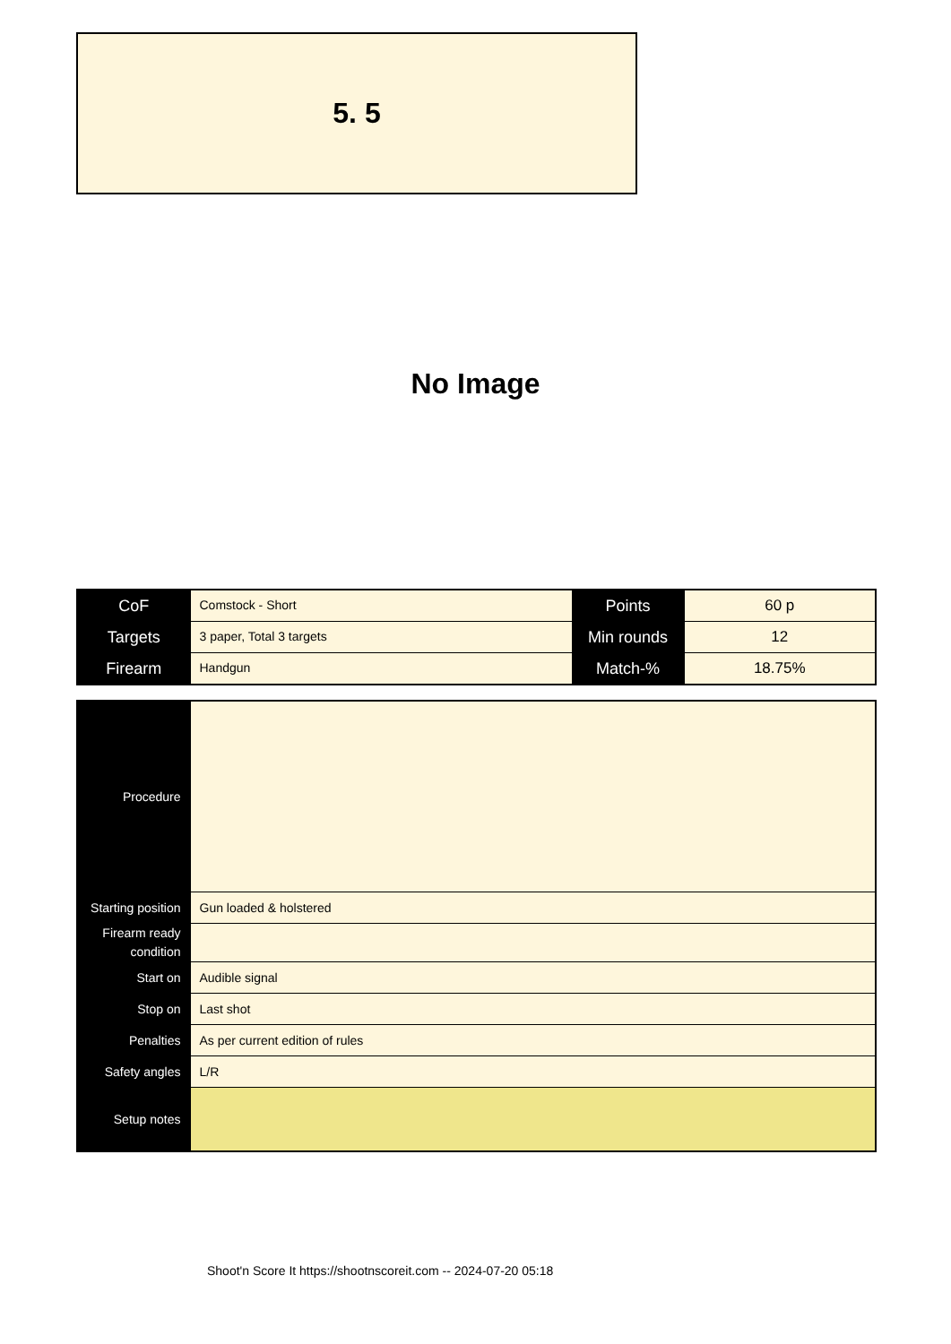5. 5
No Image
| CoF | Comstock - Short | Points | 60 p |
| Targets | 3 paper, Total 3 targets | Min rounds | 12 |
| Firearm | Handgun | Match-% | 18.75% |
| Procedure | |
| Starting position | Gun loaded & holstered |
| Firearm ready condition | |
| Start on | Audible signal |
| Stop on | Last shot |
| Penalties | As per current edition of rules |
| Safety angles | L/R |
| Setup notes | |
Shoot'n Score It https://shootnscoreit.com -- 2024-07-20 05:18